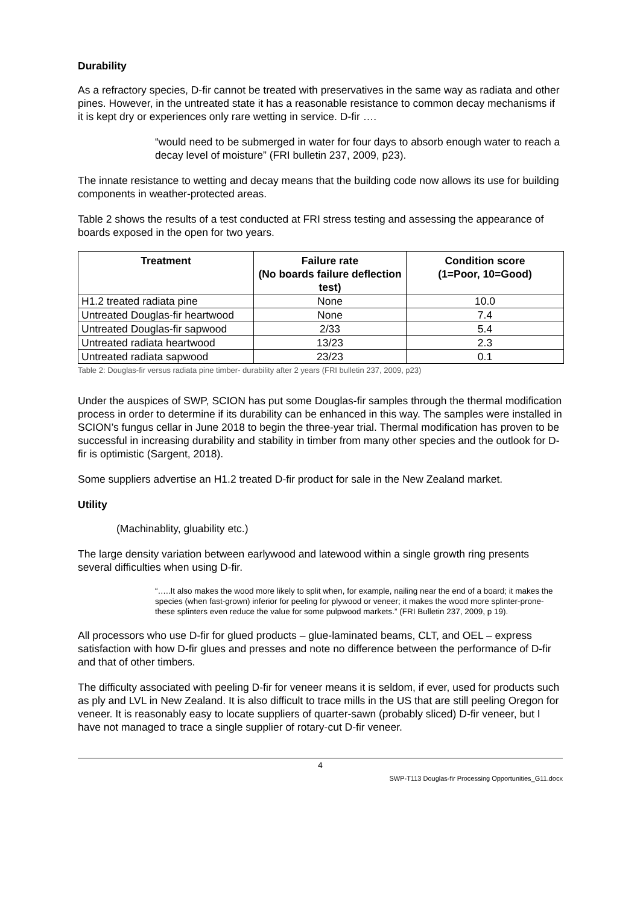Durability
As a refractory species, D-fir cannot be treated with preservatives in the same way as radiata and other pines. However, in the untreated state it has a reasonable resistance to common decay mechanisms if it is kept dry or experiences only rare wetting in service. D-fir ….
“would need to be submerged in water for four days to absorb enough water to reach a decay level of moisture” (FRI bulletin 237, 2009, p23).
The innate resistance to wetting and decay means that the building code now allows its use for building components in weather-protected areas.
Table 2 shows the results of a test conducted at FRI stress testing and assessing the appearance of boards exposed in the open for two years.
| Treatment | Failure rate (No boards failure deflection test) | Condition score (1=Poor, 10=Good) |
| --- | --- | --- |
| H1.2 treated radiata pine | None | 10.0 |
| Untreated Douglas-fir heartwood | None | 7.4 |
| Untreated Douglas-fir sapwood | 2/33 | 5.4 |
| Untreated radiata heartwood | 13/23 | 2.3 |
| Untreated radiata sapwood | 23/23 | 0.1 |
Table 2: Douglas-fir versus radiata pine timber- durability after 2 years (FRI bulletin 237, 2009, p23)
Under the auspices of SWP, SCION has put some Douglas-fir samples through the thermal modification process in order to determine if its durability can be enhanced in this way. The samples were installed in SCION’s fungus cellar in June 2018 to begin the three-year trial. Thermal modification has proven to be successful in increasing durability and stability in timber from many other species and the outlook for D-fir is optimistic (Sargent, 2018).
Some suppliers advertise an H1.2 treated D-fir product for sale in the New Zealand market.
Utility
(Machinablity, gluability etc.)
The large density variation between earlywood and latewood within a single growth ring presents several difficulties when using D-fir.
“…..It also makes the wood more likely to split when, for example, nailing near the end of a board; it makes the species (when fast-grown) inferior for peeling for plywood or veneer; it makes the wood more splinter-prone- these splinters even reduce the value for some pulpwood markets.” (FRI Bulletin 237, 2009, p 19).
All processors who use D-fir for glued products – glue-laminated beams, CLT, and OEL – express satisfaction with how D-fir glues and presses and note no difference between the performance of D-fir and that of other timbers.
The difficulty associated with peeling D-fir for veneer means it is seldom, if ever, used for products such as ply and LVL in New Zealand. It is also difficult to trace mills in the US that are still peeling Oregon for veneer. It is reasonably easy to locate suppliers of quarter-sawn (probably sliced) D-fir veneer, but I have not managed to trace a single supplier of rotary-cut D-fir veneer.
4
SWP-T113 Douglas-fir Processing Opportunities_G11.docx